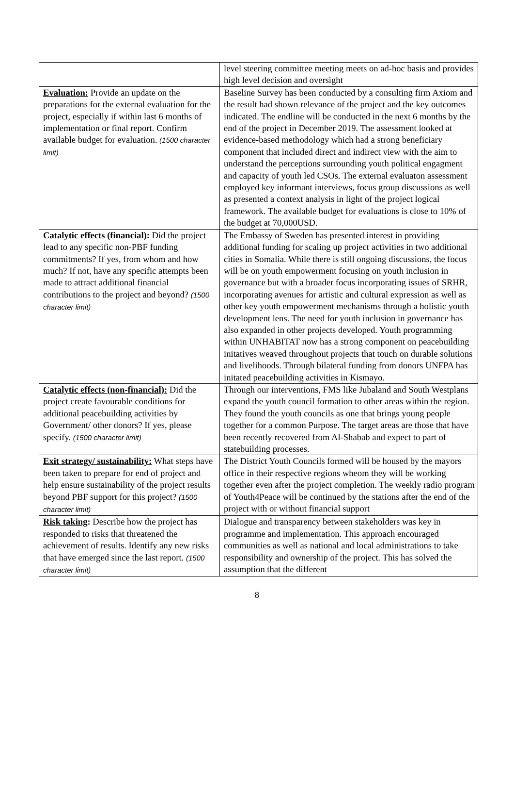| | level steering committee meeting meets on ad-hoc basis and provides high level decision and oversight |
| Evaluation: Provide an update on the preparations for the external evaluation for the project, especially if within last 6 months of implementation or final report. Confirm available budget for evaluation. (1500 character limit) | Baseline Survey has been conducted by a consulting firm Axiom and the result had shown relevance of the project and the key outcomes indicated. The endline will be conducted in the next 6 months by the end of the project in December 2019. The assessment looked at evidence-based methodology which had a strong beneficiary component that included direct and indirect view with the aim to understand the perceptions surrounding youth political engagment and capacity of youth led CSOs. The external evaluaton assessment employed key informant interviews, focus group discussions as well as presented a context analysis in light of the project logical framework. The available budget for evaluations is close to 10% of the budget at 70,000USD. |
| Catalytic effects (financial): Did the project lead to any specific non-PBF funding commitments? If yes, from whom and how much? If not, have any specific attempts been made to attract additional financial contributions to the project and beyond? (1500 character limit) | The Embassy of Sweden has presented interest in providing additional funding for scaling up project activities in two additional cities in Somalia. While there is still ongoing discussions, the focus will be on youth empowerment focusing on youth inclusion in governance but with a broader focus incorporating issues of SRHR, incorporating avenues for artistic and cultural expression as well as other key youth empowerment mechanisms through a holistic youth development lens. The need for youth inclusion in governance has also expanded in other projects developed. Youth programming within UNHABITAT now has a strong component on peacebuilding initatives weaved throughout projects that touch on durable solutions and livelihoods. Through bilateral funding from donors UNFPA has initated peacebuilding activities in Kismayo. |
| Catalytic effects (non-financial): Did the project create favourable conditions for additional peacebuilding activities by Government/ other donors? If yes, please specify. (1500 character limit) | Through our interventions, FMS like Jubaland and South Westplans expand the youth council formation to other areas within the region. They found the youth councils as one that brings young people together for a common Purpose. The target areas are those that have been recently recovered from Al-Shabab and expect to part of statebuilding processes. |
| Exit strategy/ sustainability: What steps have been taken to prepare for end of project and help ensure sustainability of the project results beyond PBF support for this project? (1500 character limit) | The District Youth Councils formed will be housed by the mayors office in their respective regions wheom they will be working together even after the project completion. The weekly radio program of Youth4Peace will be continued by the stations after the end of the project with or without financial support |
| Risk taking : Describe how the project has responded to risks that threatened the achievement of results. Identify any new risks that have emerged since the last report. (1500 character limit) | Dialogue and transparency between stakeholders was key in programme and implementation. This approach encouraged communities as well as national and local administrations to take responsibility and ownership of the project. This has solved the assumption that the different |
8